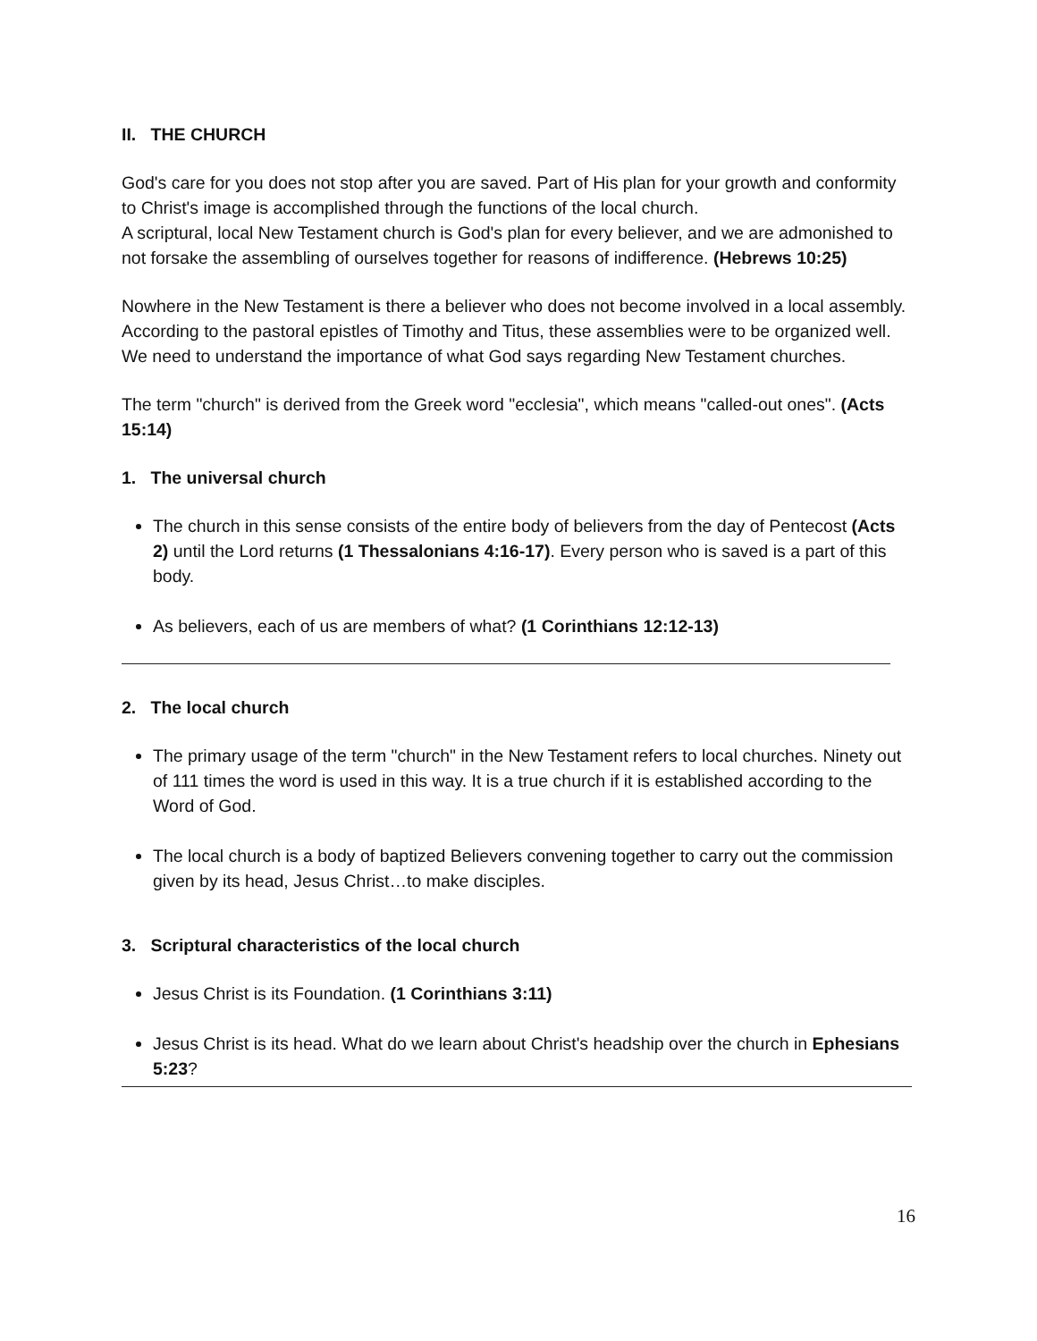II. THE CHURCH
God's care for you does not stop after you are saved. Part of His plan for your growth and conformity to Christ's image is accomplished through the functions of the local church.
A scriptural, local New Testament church is God's plan for every believer, and we are admonished to not forsake the assembling of ourselves together for reasons of indifference. (Hebrews 10:25)
Nowhere in the New Testament is there a believer who does not become involved in a local assembly. According to the pastoral epistles of Timothy and Titus, these assemblies were to be organized well. We need to understand the importance of what God says regarding New Testament churches.
The term "church" is derived from the Greek word "ecclesia", which means "called-out ones". (Acts 15:14)
1. The universal church
The church in this sense consists of the entire body of believers from the day of Pentecost (Acts 2) until the Lord returns (1 Thessalonians 4:16-17). Every person who is saved is a part of this body.
As believers, each of us are members of what? (1 Corinthians 12:12-13)
2. The local church
The primary usage of the term "church" in the New Testament refers to local churches. Ninety out of 111 times the word is used in this way. It is a true church if it is established according to the Word of God.
The local church is a body of baptized Believers convening together to carry out the commission given by its head, Jesus Christ…to make disciples.
3. Scriptural characteristics of the local church
Jesus Christ is its Foundation. (1 Corinthians 3:11)
Jesus Christ is its head. What do we learn about Christ's headship over the church in Ephesians 5:23?
16